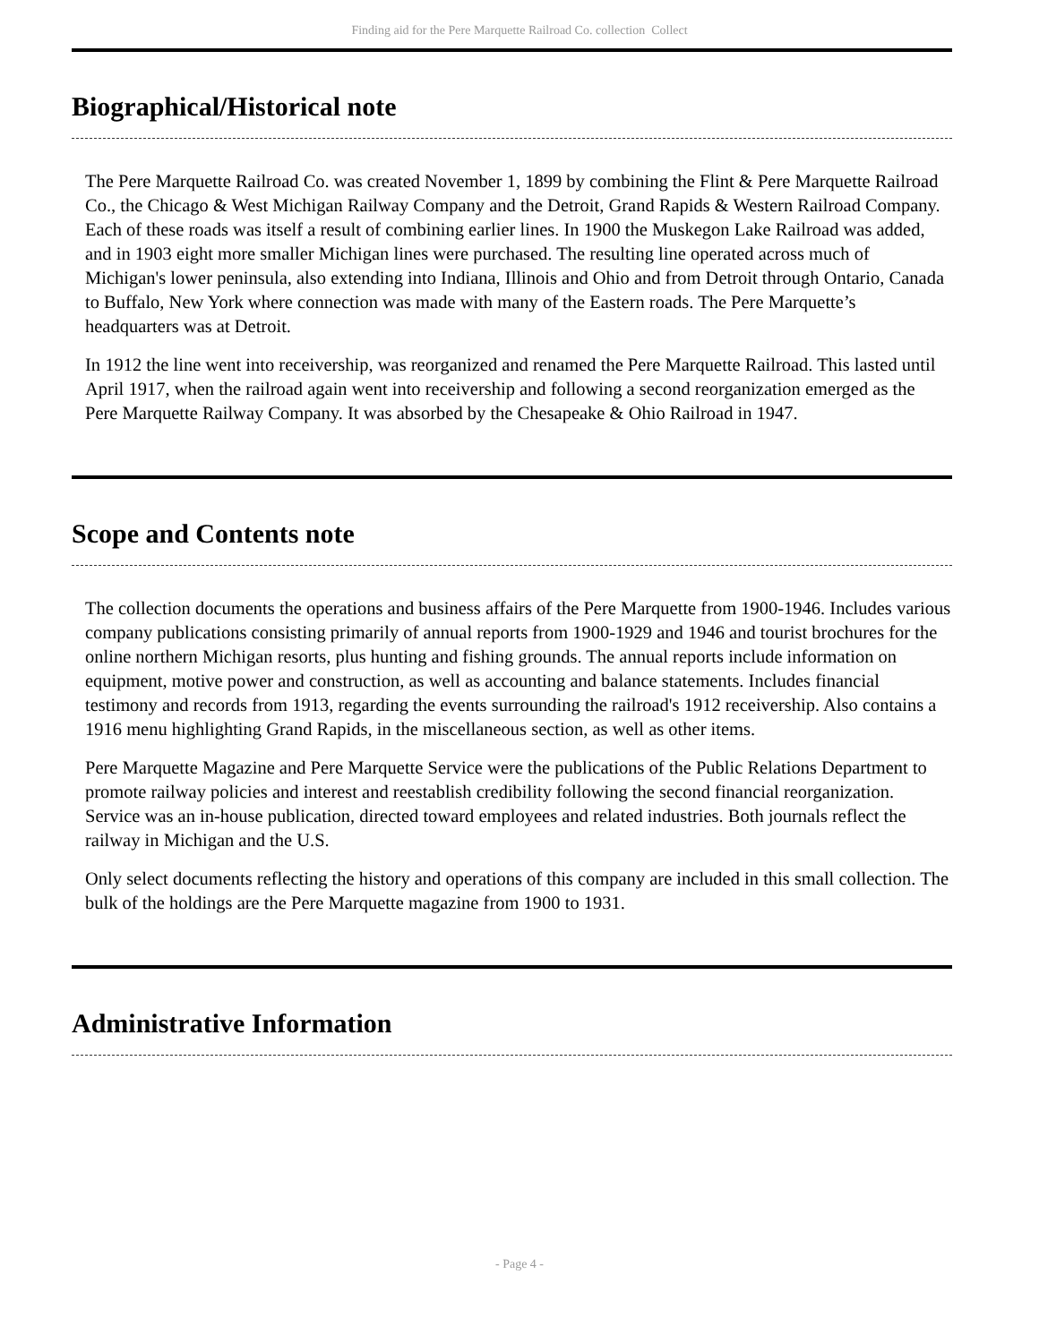Finding aid for the Pere Marquette Railroad Co. collection Collect
Biographical/Historical note
The Pere Marquette Railroad Co. was created November 1, 1899 by combining the Flint & Pere Marquette Railroad Co., the Chicago & West Michigan Railway Company and the Detroit, Grand Rapids & Western Railroad Company. Each of these roads was itself a result of combining earlier lines. In 1900 the Muskegon Lake Railroad was added, and in 1903 eight more smaller Michigan lines were purchased. The resulting line operated across much of Michigan's lower peninsula, also extending into Indiana, Illinois and Ohio and from Detroit through Ontario, Canada to Buffalo, New York where connection was made with many of the Eastern roads. The Pere Marquette’s headquarters was at Detroit.
In 1912 the line went into receivership, was reorganized and renamed the Pere Marquette Railroad. This lasted until April 1917, when the railroad again went into receivership and following a second reorganization emerged as the Pere Marquette Railway Company. It was absorbed by the Chesapeake & Ohio Railroad in 1947.
Scope and Contents note
The collection documents the operations and business affairs of the Pere Marquette from 1900-1946. Includes various company publications consisting primarily of annual reports from 1900-1929 and 1946 and tourist brochures for the online northern Michigan resorts, plus hunting and fishing grounds. The annual reports include information on equipment, motive power and construction, as well as accounting and balance statements. Includes financial testimony and records from 1913, regarding the events surrounding the railroad's 1912 receivership. Also contains a 1916 menu highlighting Grand Rapids, in the miscellaneous section, as well as other items.
Pere Marquette Magazine and Pere Marquette Service were the publications of the Public Relations Department to promote railway policies and interest and reestablish credibility following the second financial reorganization. Service was an in-house publication, directed toward employees and related industries. Both journals reflect the railway in Michigan and the U.S.
Only select documents reflecting the history and operations of this company are included in this small collection. The bulk of the holdings are the Pere Marquette magazine from 1900 to 1931.
Administrative Information
- Page 4 -